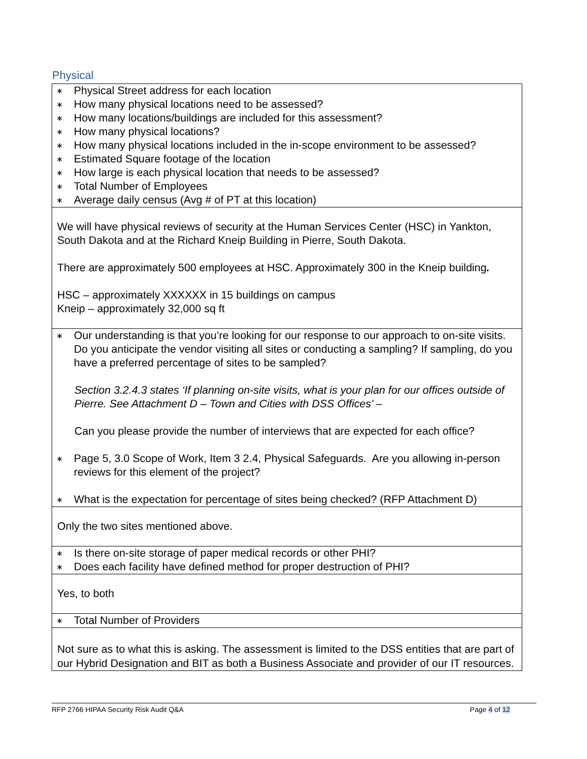Physical
| ∗ Physical Street address for each location ∗ How many physical locations need to be assessed? ∗ How many locations/buildings are included for this assessment? ∗ How many physical locations? ∗ How many physical locations included in the in-scope environment to be assessed? ∗ Estimated Square footage of the location ∗ How large is each physical location that needs to be assessed? ∗ Total Number of Employees ∗ Average daily census (Avg # of PT at this location) |
| We will have physical reviews of security at the Human Services Center (HSC) in Yankton, South Dakota and at the Richard Kneip Building in Pierre, South Dakota. There are approximately 500 employees at HSC. Approximately 300 in the Kneip building . HSC – approximately XXXXXX in 15 buildings on campus Kneip – approximately 32,000 sq ft |
| ∗ Our understanding is that you’re looking for our response to our approach to on-site visits. Do you anticipate the vendor visiting all sites or conducting a sampling? If sampling, do you have a preferred percentage of sites to be sampled? Section 3.2.4.3 states ‘If planning on-site visits, what is your plan for our offices outside of Pierre. See Attachment D – Town and Cities with DSS Offices’ – Can you please provide the number of interviews that are expected for each office? ∗ Page 5, 3.0 Scope of Work, Item 3 2.4, Physical Safeguards. Are you allowing in-person reviews for this element of the project? ∗ What is the expectation for percentage of sites being checked? (RFP Attachment D) |
| Only the two sites mentioned above. |
| ∗ Is there on-site storage of paper medical records or other PHI? ∗ Does each facility have defined method for proper destruction of PHI? |
| Yes, to both |
| ∗ Total Number of Providers |
| Not sure as to what this is asking. The assessment is limited to the DSS entities that are part of our Hybrid Designation and BIT as both a Business Associate and provider of our IT resources. |
RFP 2766 HIPAA Security Risk Audit Q&A Page 4 of 12